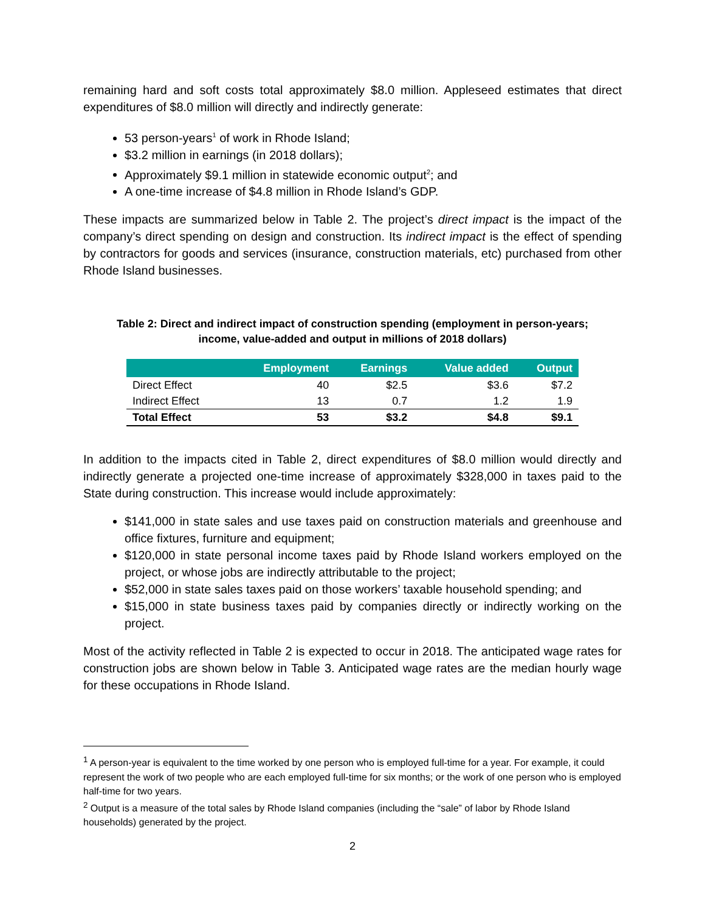remaining hard and soft costs total approximately $8.0 million. Appleseed estimates that direct expenditures of $8.0 million will directly and indirectly generate:
53 person-years<sup>1</sup> of work in Rhode Island;
$3.2 million in earnings (in 2018 dollars);
Approximately $9.1 million in statewide economic output<sup>2</sup>; and
A one-time increase of $4.8 million in Rhode Island’s GDP.
These impacts are summarized below in Table 2. The project’s direct impact is the impact of the company’s direct spending on design and construction. Its indirect impact is the effect of spending by contractors for goods and services (insurance, construction materials, etc) purchased from other Rhode Island businesses.
Table 2: Direct and indirect impact of construction spending (employment in person-years;
income, value-added and output in millions of 2018 dollars)
| | Employment | Earnings | Value added | Output |
| --- | --- | --- | --- | --- |
| Direct Effect | 40 | $2.5 | $3.6 | $7.2 |
| Indirect Effect | 13 | 0.7 | 1.2 | 1.9 |
| Total Effect | 53 | $3.2 | $4.8 | $9.1 |
In addition to the impacts cited in Table 2, direct expenditures of $8.0 million would directly and indirectly generate a projected one-time increase of approximately $328,000 in taxes paid to the State during construction. This increase would include approximately:
$141,000 in state sales and use taxes paid on construction materials and greenhouse and office fixtures, furniture and equipment;
$120,000 in state personal income taxes paid by Rhode Island workers employed on the project, or whose jobs are indirectly attributable to the project;
$52,000 in state sales taxes paid on those workers’ taxable household spending; and
$15,000 in state business taxes paid by companies directly or indirectly working on the project.
Most of the activity reflected in Table 2 is expected to occur in 2018. The anticipated wage rates for construction jobs are shown below in Table 3. Anticipated wage rates are the median hourly wage for these occupations in Rhode Island.
<sup>1</sup> A person-year is equivalent to the time worked by one person who is employed full-time for a year. For example, it could represent the work of two people who are each employed full-time for six months; or the work of one person who is employed half-time for two years.
<sup>2</sup> Output is a measure of the total sales by Rhode Island companies (including the “sale” of labor by Rhode Island households) generated by the project.
2